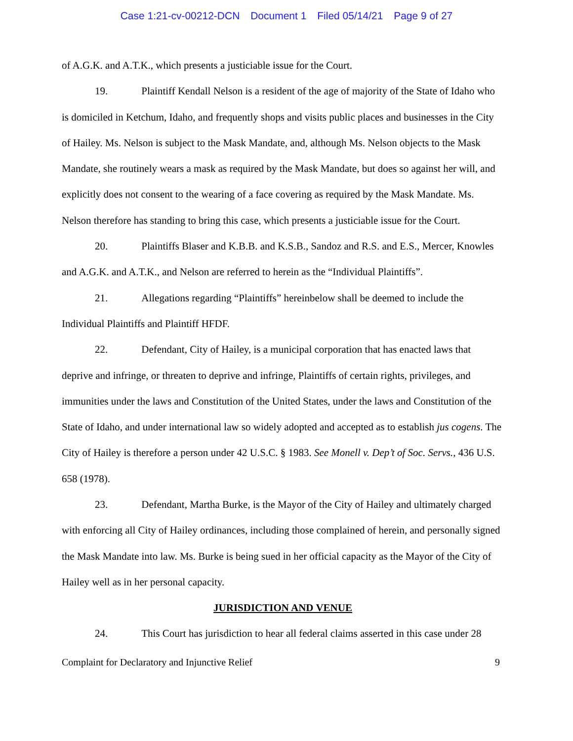Case 1:21-cv-00212-DCN Document 1 Filed 05/14/21 Page 9 of 27
of A.G.K. and A.T.K., which presents a justiciable issue for the Court.
19. Plaintiff Kendall Nelson is a resident of the age of majority of the State of Idaho who is domiciled in Ketchum, Idaho, and frequently shops and visits public places and businesses in the City of Hailey. Ms. Nelson is subject to the Mask Mandate, and, although Ms. Nelson objects to the Mask Mandate, she routinely wears a mask as required by the Mask Mandate, but does so against her will, and explicitly does not consent to the wearing of a face covering as required by the Mask Mandate. Ms. Nelson therefore has standing to bring this case, which presents a justiciable issue for the Court.
20. Plaintiffs Blaser and K.B.B. and K.S.B., Sandoz and R.S. and E.S., Mercer, Knowles and A.G.K. and A.T.K., and Nelson are referred to herein as the “Individual Plaintiffs”.
21. Allegations regarding “Plaintiffs” hereinbelow shall be deemed to include the Individual Plaintiffs and Plaintiff HFDF.
22. Defendant, City of Hailey, is a municipal corporation that has enacted laws that deprive and infringe, or threaten to deprive and infringe, Plaintiffs of certain rights, privileges, and immunities under the laws and Constitution of the United States, under the laws and Constitution of the State of Idaho, and under international law so widely adopted and accepted as to establish jus cogens. The City of Hailey is therefore a person under 42 U.S.C. § 1983. See Monell v. Dep’t of Soc. Servs., 436 U.S. 658 (1978).
23. Defendant, Martha Burke, is the Mayor of the City of Hailey and ultimately charged with enforcing all City of Hailey ordinances, including those complained of herein, and personally signed the Mask Mandate into law. Ms. Burke is being sued in her official capacity as the Mayor of the City of Hailey well as in her personal capacity.
JURISDICTION AND VENUE
24. This Court has jurisdiction to hear all federal claims asserted in this case under 28
Complaint for Declaratory and Injunctive Relief 9